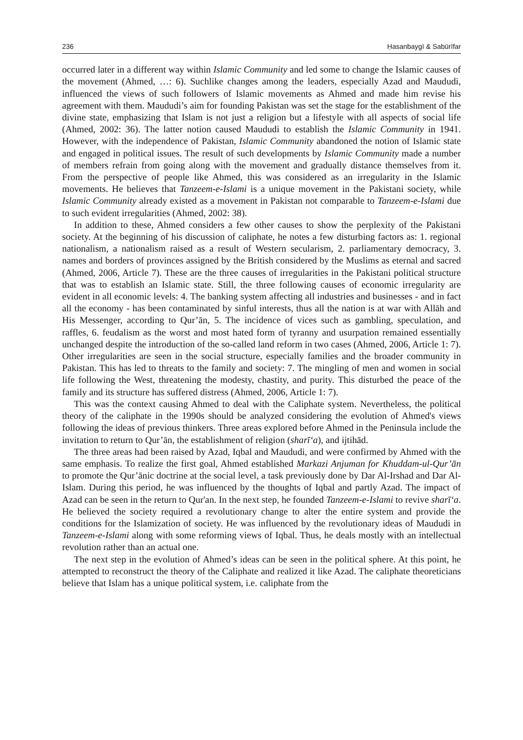236 Ḥasanbaygī & Sabūrīfar
occurred later in a different way within Islamic Community and led some to change the Islamic causes of the movement (Ahmed, …: 6). Suchlike changes among the leaders, especially Azad and Maududi, influenced the views of such followers of Islamic movements as Ahmed and made him revise his agreement with them. Maududi’s aim for founding Pakistan was set the stage for the establishment of the divine state, emphasizing that Islam is not just a religion but a lifestyle with all aspects of social life (Ahmed, 2002: 36). The latter notion caused Maududi to establish the Islamic Community in 1941. However, with the independence of Pakistan, Islamic Community abandoned the notion of Islamic state and engaged in political issues. The result of such developments by Islamic Community made a number of members refrain from going along with the movement and gradually distance themselves from it. From the perspective of people like Ahmed, this was considered as an irregularity in the Islamic movements. He believes that Tanzeem-e-Islami is a unique movement in the Pakistani society, while Islamic Community already existed as a movement in Pakistan not comparable to Tanzeem-e-Islami due to such evident irregularities (Ahmed, 2002: 38).
In addition to these, Ahmed considers a few other causes to show the perplexity of the Pakistani society. At the beginning of his discussion of caliphate, he notes a few disturbing factors as: 1. regional nationalism, a nationalism raised as a result of Western secularism, 2. parliamentary democracy, 3. names and borders of provinces assigned by the British considered by the Muslims as eternal and sacred (Ahmed, 2006, Article 7). These are the three causes of irregularities in the Pakistani political structure that was to establish an Islamic state. Still, the three following causes of economic irregularity are evident in all economic levels: 4. The banking system affecting all industries and businesses - and in fact all the economy - has been contaminated by sinful interests, thus all the nation is at war with Allāh and His Messenger, according to Qur’ān, 5. The incidence of vices such as gambling, speculation, and raffles, 6. feudalism as the worst and most hated form of tyranny and usurpation remained essentially unchanged despite the introduction of the so-called land reform in two cases (Ahmed, 2006, Article 1: 7). Other irregularities are seen in the social structure, especially families and the broader community in Pakistan. This has led to threats to the family and society: 7. The mingling of men and women in social life following the West, threatening the modesty, chastity, and purity. This disturbed the peace of the family and its structure has suffered distress (Ahmed, 2006, Article 1: 7).
This was the context causing Ahmed to deal with the Caliphate system. Nevertheless, the political theory of the caliphate in the 1990s should be analyzed considering the evolution of Ahmed's views following the ideas of previous thinkers. Three areas explored before Ahmed in the Peninsula include the invitation to return to Qur’ān, the establishment of religion (sharī‘a), and ijtihād.
The three areas had been raised by Azad, Iqbal and Maududi, and were confirmed by Ahmed with the same emphasis. To realize the first goal, Ahmed established Markazi Anjuman for Khuddam-ul-Qur’ān to promote the Qur’ānic doctrine at the social level, a task previously done by Dar Al-Irshad and Dar Al-Islam. During this period, he was influenced by the thoughts of Iqbal and partly Azad. The impact of Azad can be seen in the return to Qur'an. In the next step, he founded Tanzeem-e-Islami to revive sharī‘a. He believed the society required a revolutionary change to alter the entire system and provide the conditions for the Islamization of society. He was influenced by the revolutionary ideas of Maududi in Tanzeem-e-Islami along with some reforming views of Iqbal. Thus, he deals mostly with an intellectual revolution rather than an actual one.
The next step in the evolution of Ahmed’s ideas can be seen in the political sphere. At this point, he attempted to reconstruct the theory of the Caliphate and realized it like Azad. The caliphate theoreticians believe that Islam has a unique political system, i.e. caliphate from the